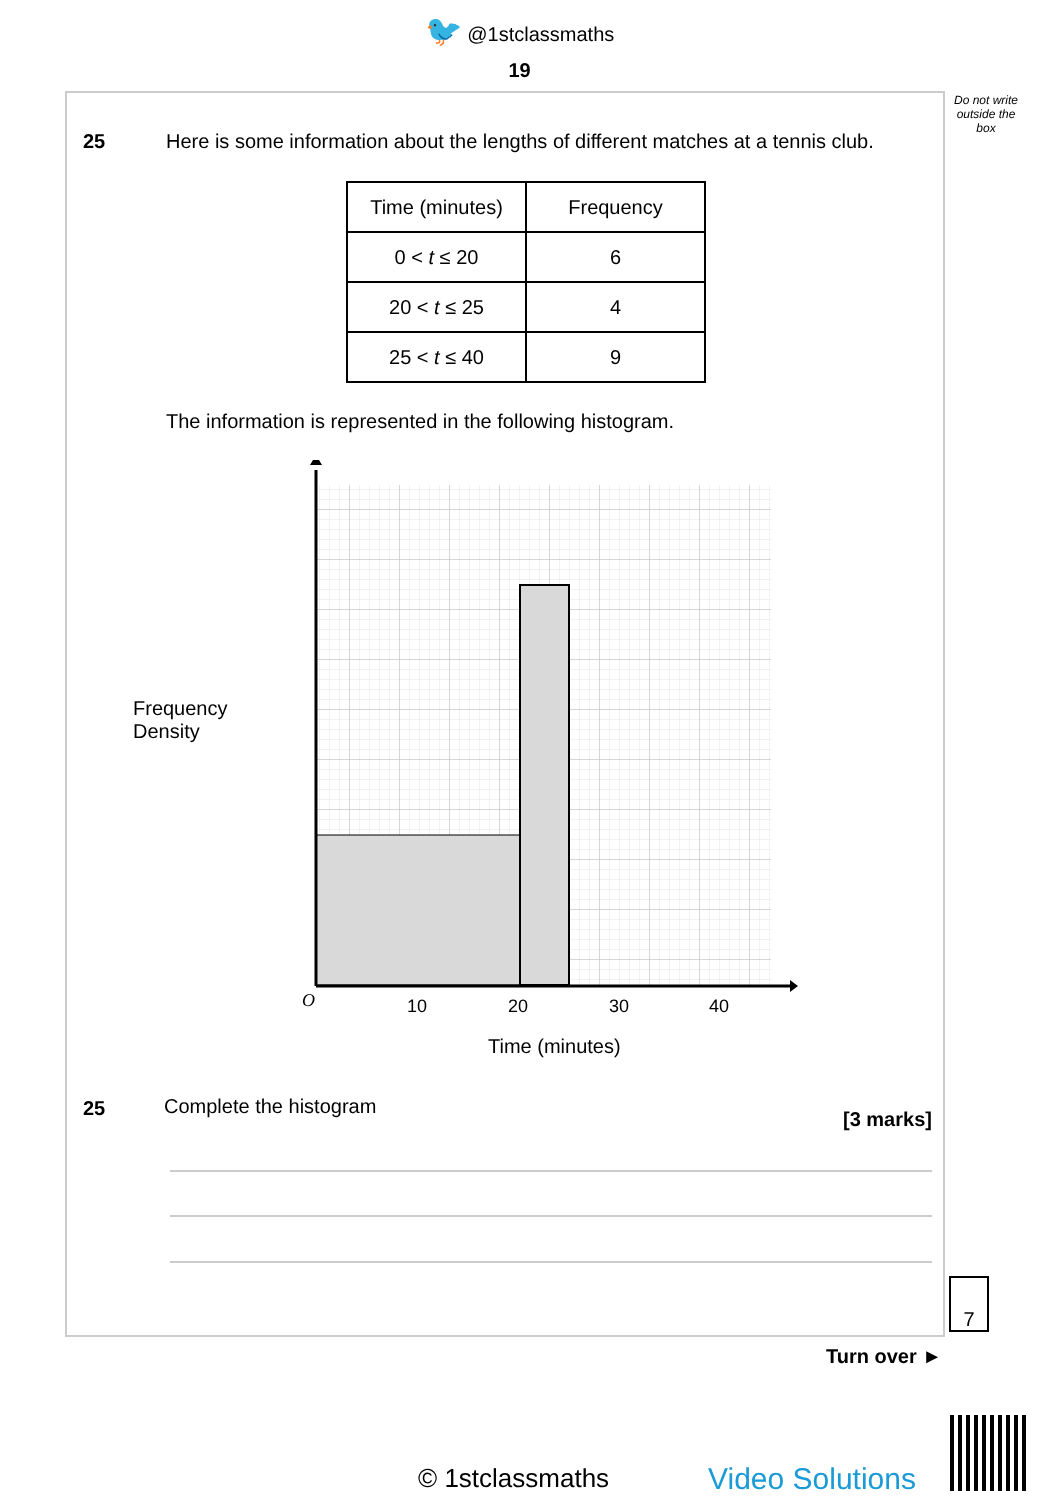🐦 @1stclassmaths
19
Do not write outside the box
25
Here is some information about the lengths of different matches at a tennis club.
| Time (minutes) | Frequency |
| --- | --- |
| 0 < t ≤ 20 | 6 |
| 20 < t ≤ 25 | 4 |
| 25 < t ≤ 40 | 9 |
The information is represented in the following histogram.
Frequency
Density
O
10
20
30
40
Time (minutes)
25 Complete the histogram
[3 marks]
7
Turn over ►
© 1stclassmaths Video Solutions